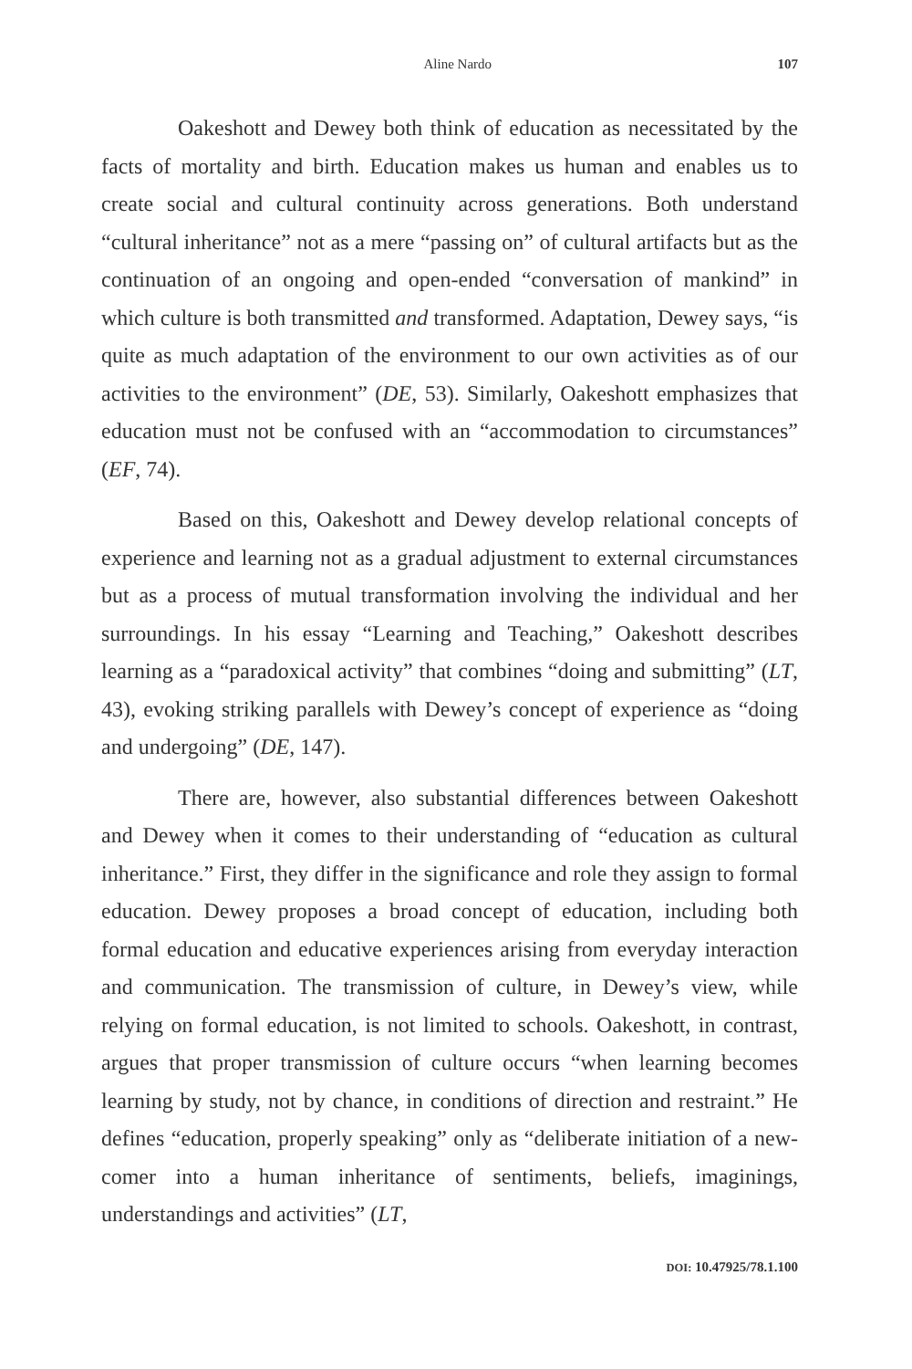Aline Nardo 107
Oakeshott and Dewey both think of education as necessitated by the facts of mortality and birth. Education makes us human and enables us to create social and cultural continuity across generations. Both understand “cultural inheritance” not as a mere “passing on” of cultural artifacts but as the continuation of an ongoing and open-ended “conversation of mankind” in which culture is both transmitted and transformed. Adaptation, Dewey says, “is quite as much adaptation of the environment to our own activities as of our activities to the environment” (DE, 53). Similarly, Oakeshott emphasizes that education must not be confused with an “accommodation to circumstances” (EF, 74).
Based on this, Oakeshott and Dewey develop relational concepts of experience and learning not as a gradual adjustment to external circumstances but as a process of mutual transformation involving the individual and her surroundings. In his essay “Learning and Teaching,” Oakeshott describes learning as a “paradoxical activity” that combines “doing and submitting” (LT, 43), evoking striking parallels with Dewey’s concept of experience as “doing and undergoing” (DE, 147).
There are, however, also substantial differences between Oakeshott and Dewey when it comes to their understanding of “education as cultural inheritance.” First, they differ in the significance and role they assign to formal education. Dewey proposes a broad concept of education, including both formal education and educative experiences arising from everyday interaction and communication. The transmission of culture, in Dewey’s view, while relying on formal education, is not limited to schools. Oakeshott, in contrast, argues that proper transmission of culture occurs “when learning becomes learning by study, not by chance, in conditions of direction and restraint.” He defines “education, properly speaking” only as “deliberate initiation of a new-comer into a human inheritance of sentiments, beliefs, imaginings, understandings and activities” (LT,
DOI: 10.47925/78.1.100